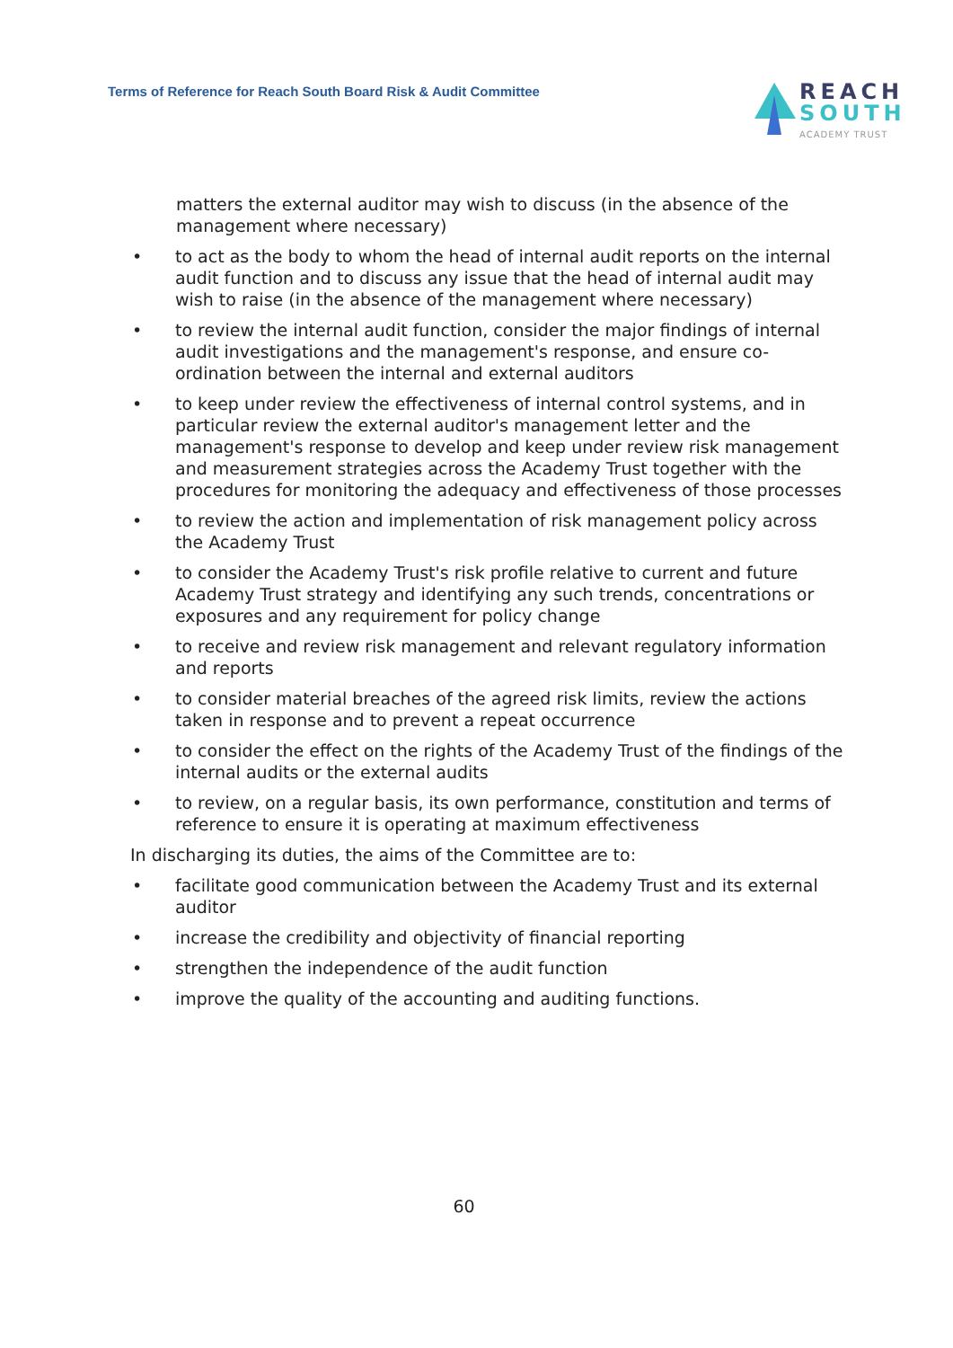Terms of Reference for Reach South Board Risk & Audit Committee
REACH
SOUTH
ACADEMY TRUST
matters the external auditor may wish to discuss (in the absence of the management where necessary)
• to act as the body to whom the head of internal audit reports on the internal audit function and to discuss any issue that the head of internal audit may wish to raise (in the absence of the management where necessary)
• to review the internal audit function, consider the major findings of internal audit investigations and the management's response, and ensure co-ordination between the internal and external auditors
• to keep under review the effectiveness of internal control systems, and in particular review the external auditor's management letter and the management's response to develop and keep under review risk management and measurement strategies across the Academy Trust together with the procedures for monitoring the adequacy and effectiveness of those processes
• to review the action and implementation of risk management policy across the Academy Trust
• to consider the Academy Trust's risk profile relative to current and future Academy Trust strategy and identifying any such trends, concentrations or exposures and any requirement for policy change
• to receive and review risk management and relevant regulatory information and reports
• to consider material breaches of the agreed risk limits, review the actions taken in response and to prevent a repeat occurrence
• to consider the effect on the rights of the Academy Trust of the findings of the internal audits or the external audits
• to review, on a regular basis, its own performance, constitution and terms of reference to ensure it is operating at maximum effectiveness
In discharging its duties, the aims of the Committee are to:
• facilitate good communication between the Academy Trust and its external auditor
• increase the credibility and objectivity of financial reporting
• strengthen the independence of the audit function
• improve the quality of the accounting and auditing functions.
60